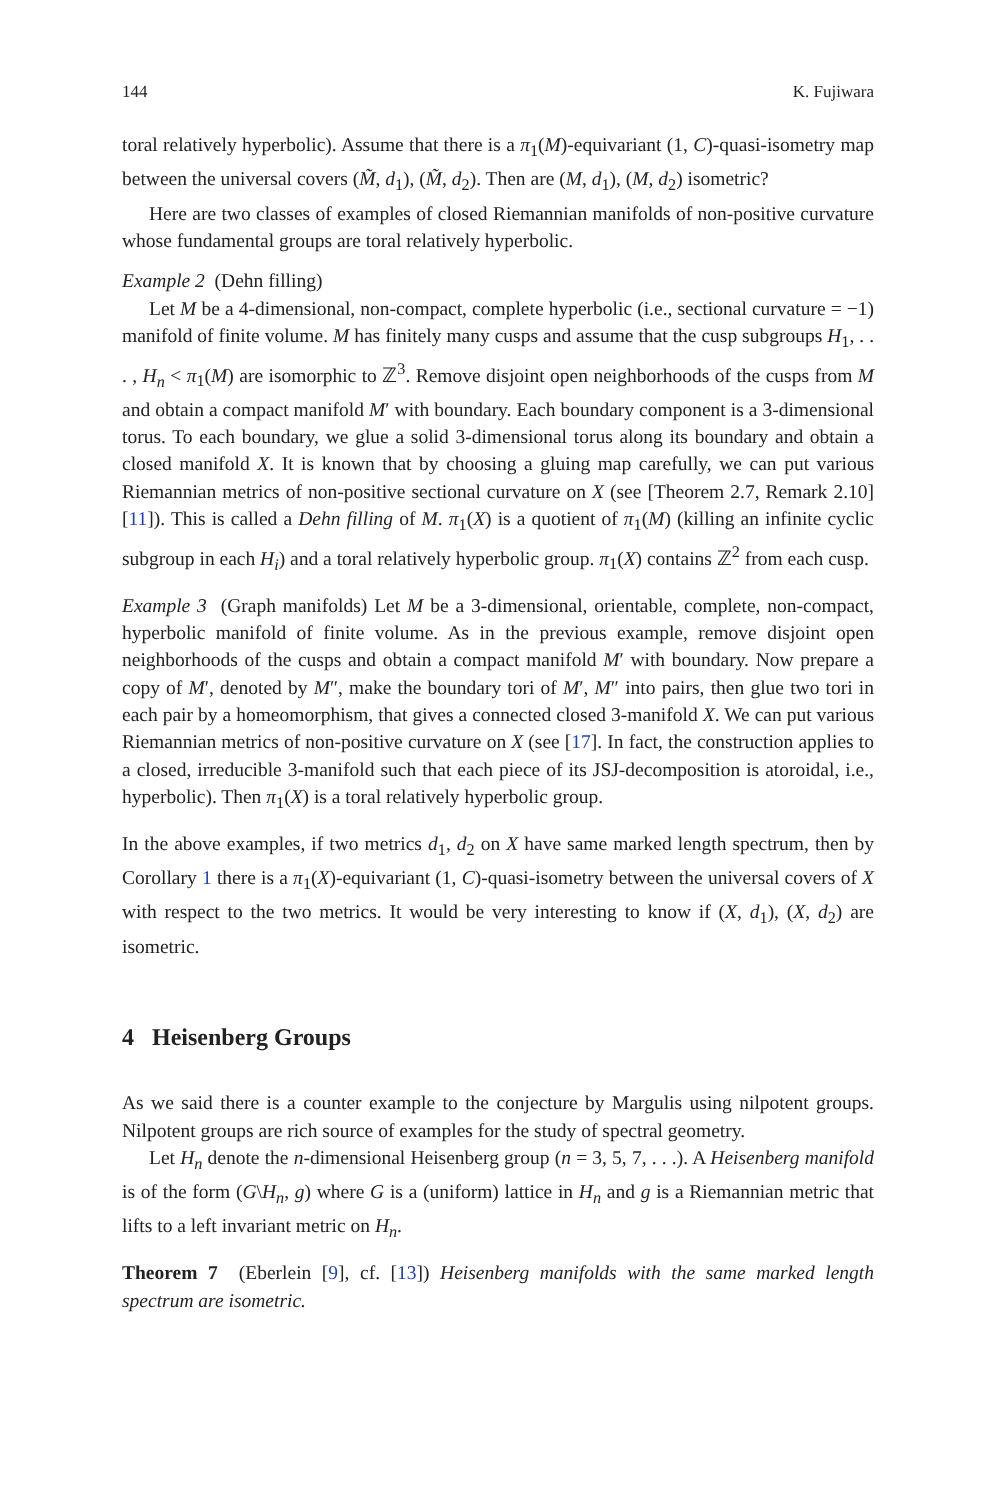144 K. Fujiwara
toral relatively hyperbolic). Assume that there is a π<sub>1</sub>(M)-equivariant (1, C)-quasi-isometry map between the universal covers (M̃, d<sub>1</sub>), (M̃, d<sub>2</sub>). Then are (M, d<sub>1</sub>), (M, d<sub>2</sub>) isometric?
Here are two classes of examples of closed Riemannian manifolds of non-positive curvature whose fundamental groups are toral relatively hyperbolic.
Example 2 (Dehn filling)
Let M be a 4-dimensional, non-compact, complete hyperbolic (i.e., sectional curvature = −1) manifold of finite volume. M has finitely many cusps and assume that the cusp subgroups H<sub>1</sub>, . . . , H<sub>n</sub> < π<sub>1</sub>(M) are isomorphic to ℤ<sup>3</sup>. Remove disjoint open neighborhoods of the cusps from M and obtain a compact manifold M′ with boundary. Each boundary component is a 3-dimensional torus. To each boundary, we glue a solid 3-dimensional torus along its boundary and obtain a closed manifold X. It is known that by choosing a gluing map carefully, we can put various Riemannian metrics of non-positive sectional curvature on X (see [Theorem 2.7, Remark 2.10] [11]). This is called a Dehn filling of M. π<sub>1</sub>(X) is a quotient of π<sub>1</sub>(M) (killing an infinite cyclic subgroup in each H<sub>i</sub>) and a toral relatively hyperbolic group. π<sub>1</sub>(X) contains ℤ<sup>2</sup> from each cusp.
Example 3 (Graph manifolds) Let M be a 3-dimensional, orientable, complete, non-compact, hyperbolic manifold of finite volume. As in the previous example, remove disjoint open neighborhoods of the cusps and obtain a compact manifold M′ with boundary. Now prepare a copy of M′, denoted by M″, make the boundary tori of M′, M″ into pairs, then glue two tori in each pair by a homeomorphism, that gives a connected closed 3-manifold X. We can put various Riemannian metrics of non-positive curvature on X (see [17]. In fact, the construction applies to a closed, irreducible 3-manifold such that each piece of its JSJ-decomposition is atoroidal, i.e., hyperbolic). Then π<sub>1</sub>(X) is a toral relatively hyperbolic group.
In the above examples, if two metrics d<sub>1</sub>, d<sub>2</sub> on X have same marked length spectrum, then by Corollary 1 there is a π<sub>1</sub>(X)-equivariant (1, C)-quasi-isometry between the universal covers of X with respect to the two metrics. It would be very interesting to know if (X, d<sub>1</sub>), (X, d<sub>2</sub>) are isometric.
4 Heisenberg Groups
As we said there is a counter example to the conjecture by Margulis using nilpotent groups. Nilpotent groups are rich source of examples for the study of spectral geometry.
Let H<sub>n</sub> denote the n-dimensional Heisenberg group (n = 3, 5, 7, . . .). A Heisenberg manifold is of the form (G\H<sub>n</sub>, g) where G is a (uniform) lattice in H<sub>n</sub> and g is a Riemannian metric that lifts to a left invariant metric on H<sub>n</sub>.
Theorem 7 (Eberlein [9], cf. [13]) Heisenberg manifolds with the same marked length spectrum are isometric.